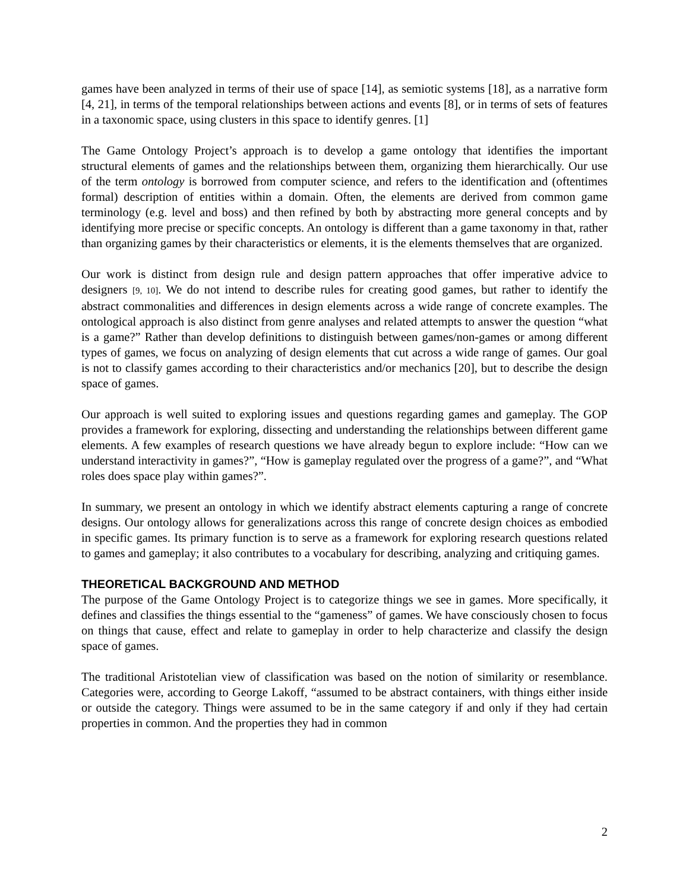games have been analyzed in terms of their use of space [14], as semiotic systems [18], as a narrative form [4, 21], in terms of the temporal relationships between actions and events [8], or in terms of sets of features in a taxonomic space, using clusters in this space to identify genres. [1]
The Game Ontology Project’s approach is to develop a game ontology that identifies the important structural elements of games and the relationships between them, organizing them hierarchically. Our use of the term ontology is borrowed from computer science, and refers to the identification and (oftentimes formal) description of entities within a domain. Often, the elements are derived from common game terminology (e.g. level and boss) and then refined by both by abstracting more general concepts and by identifying more precise or specific concepts. An ontology is different than a game taxonomy in that, rather than organizing games by their characteristics or elements, it is the elements themselves that are organized.
Our work is distinct from design rule and design pattern approaches that offer imperative advice to designers [9, 10]. We do not intend to describe rules for creating good games, but rather to identify the abstract commonalities and differences in design elements across a wide range of concrete examples. The ontological approach is also distinct from genre analyses and related attempts to answer the question “what is a game?” Rather than develop definitions to distinguish between games/non-games or among different types of games, we focus on analyzing of design elements that cut across a wide range of games. Our goal is not to classify games according to their characteristics and/or mechanics [20], but to describe the design space of games.
Our approach is well suited to exploring issues and questions regarding games and gameplay. The GOP provides a framework for exploring, dissecting and understanding the relationships between different game elements. A few examples of research questions we have already begun to explore include: “How can we understand interactivity in games?”, “How is gameplay regulated over the progress of a game?”, and “What roles does space play within games?”.
In summary, we present an ontology in which we identify abstract elements capturing a range of concrete designs. Our ontology allows for generalizations across this range of concrete design choices as embodied in specific games. Its primary function is to serve as a framework for exploring research questions related to games and gameplay; it also contributes to a vocabulary for describing, analyzing and critiquing games.
THEORETICAL BACKGROUND AND METHOD
The purpose of the Game Ontology Project is to categorize things we see in games. More specifically, it defines and classifies the things essential to the “gameness” of games. We have consciously chosen to focus on things that cause, effect and relate to gameplay in order to help characterize and classify the design space of games.
The traditional Aristotelian view of classification was based on the notion of similarity or resemblance. Categories were, according to George Lakoff, “assumed to be abstract containers, with things either inside or outside the category. Things were assumed to be in the same category if and only if they had certain properties in common. And the properties they had in common
2